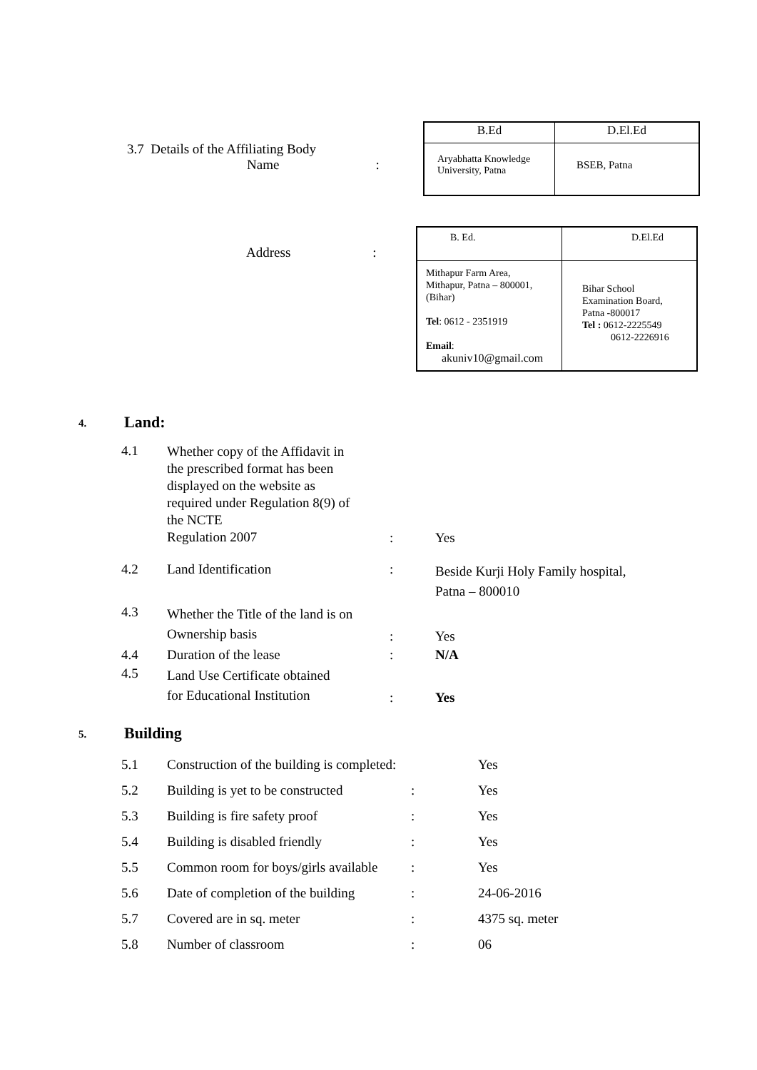3.7 Details of the Affiliating Body
Name:
| B.Ed | D.El.Ed |
| Aryabhatta Knowledge University, Patna | BSEB, Patna |
Address:
| B. Ed. | D.El.Ed |
| Mithapur Farm Area, Mithapur, Patna – 800001, (Bihar) Tel : 0612 - 2351919 Email : akuniv10@gmail.com | Bihar School Examination Board, Patna -800017 Tel : 0612-2225549 0612-2226916 |
4.
Land:
| 4.1 | Whether copy of the Affidavit in the prescribed format has been displayed on the website as required under Regulation 8(9) of the NCTE Regulation 2007 | : | Yes |
| 4.2 | Land Identification | : | Beside Kurji Holy Family hospital, Patna – 800010 |
| 4.3 | Whether the Title of the land is on Ownership basis | : | Yes |
| 4.4 | Duration of the lease | : | N/A |
| 4.5 | Land Use Certificate obtained for Educational Institution | : | Yes |
5.
Building
| 5.1 | Construction of the building is completed: | | Yes |
| 5.2 | Building is yet to be constructed | : | Yes |
| 5.3 | Building is fire safety proof | : | Yes |
| 5.4 | Building is disabled friendly | : | Yes |
| 5.5 | Common room for boys/girls available | : | Yes |
| 5.6 | Date of completion of the building | : | 24-06-2016 |
| 5.7 | Covered are in sq. meter | : | 4375 sq. meter |
| 5.8 | Number of classroom | : | 06 |